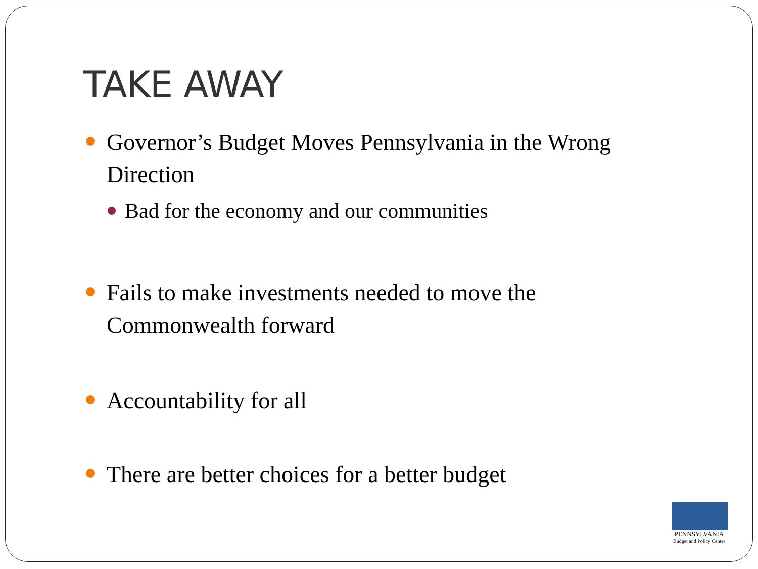TAKE AWAY
Governor’s Budget Moves Pennsylvania in the Wrong Direction
Bad for the economy and our communities
Fails to make investments needed to move the Commonwealth forward
Accountability for all
There are better choices for a better budget
PENNSYLVANIA
Budget and Policy Center